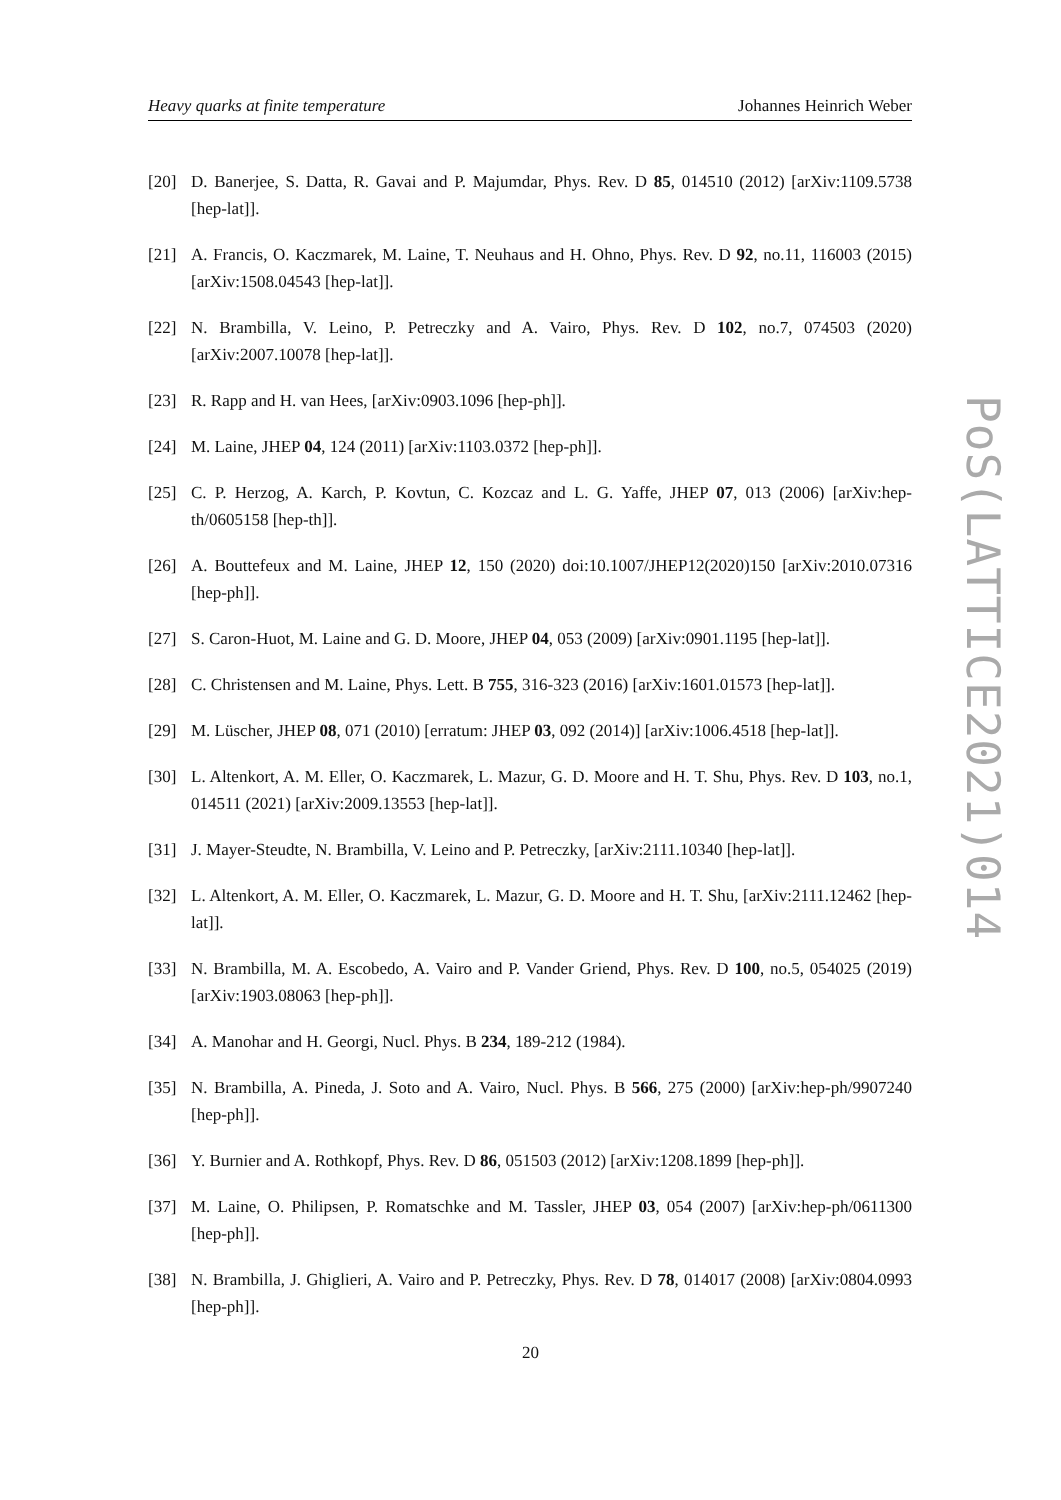Heavy quarks at finite temperature Johannes Heinrich Weber
PoS(LATTICE2021)014
[20] D. Banerjee, S. Datta, R. Gavai and P. Majumdar, Phys. Rev. D 85, 014510 (2012) [arXiv:1109.5738 [hep-lat]].
[21] A. Francis, O. Kaczmarek, M. Laine, T. Neuhaus and H. Ohno, Phys. Rev. D 92, no.11, 116003 (2015) [arXiv:1508.04543 [hep-lat]].
[22] N. Brambilla, V. Leino, P. Petreczky and A. Vairo, Phys. Rev. D 102, no.7, 074503 (2020) [arXiv:2007.10078 [hep-lat]].
[23] R. Rapp and H. van Hees, [arXiv:0903.1096 [hep-ph]].
[24] M. Laine, JHEP 04, 124 (2011) [arXiv:1103.0372 [hep-ph]].
[25] C. P. Herzog, A. Karch, P. Kovtun, C. Kozcaz and L. G. Yaffe, JHEP 07, 013 (2006) [arXiv:hep-th/0605158 [hep-th]].
[26] A. Bouttefeux and M. Laine, JHEP 12, 150 (2020) doi:10.1007/JHEP12(2020)150 [arXiv:2010.07316 [hep-ph]].
[27] S. Caron-Huot, M. Laine and G. D. Moore, JHEP 04, 053 (2009) [arXiv:0901.1195 [hep-lat]].
[28] C. Christensen and M. Laine, Phys. Lett. B 755, 316-323 (2016) [arXiv:1601.01573 [hep-lat]].
[29] M. Lüscher, JHEP 08, 071 (2010) [erratum: JHEP 03, 092 (2014)] [arXiv:1006.4518 [hep-lat]].
[30] L. Altenkort, A. M. Eller, O. Kaczmarek, L. Mazur, G. D. Moore and H. T. Shu, Phys. Rev. D 103, no.1, 014511 (2021) [arXiv:2009.13553 [hep-lat]].
[31] J. Mayer-Steudte, N. Brambilla, V. Leino and P. Petreczky, [arXiv:2111.10340 [hep-lat]].
[32] L. Altenkort, A. M. Eller, O. Kaczmarek, L. Mazur, G. D. Moore and H. T. Shu, [arXiv:2111.12462 [hep-lat]].
[33] N. Brambilla, M. A. Escobedo, A. Vairo and P. Vander Griend, Phys. Rev. D 100, no.5, 054025 (2019) [arXiv:1903.08063 [hep-ph]].
[34] A. Manohar and H. Georgi, Nucl. Phys. B 234, 189-212 (1984).
[35] N. Brambilla, A. Pineda, J. Soto and A. Vairo, Nucl. Phys. B 566, 275 (2000) [arXiv:hep-ph/9907240 [hep-ph]].
[36] Y. Burnier and A. Rothkopf, Phys. Rev. D 86, 051503 (2012) [arXiv:1208.1899 [hep-ph]].
[37] M. Laine, O. Philipsen, P. Romatschke and M. Tassler, JHEP 03, 054 (2007) [arXiv:hep-ph/0611300 [hep-ph]].
[38] N. Brambilla, J. Ghiglieri, A. Vairo and P. Petreczky, Phys. Rev. D 78, 014017 (2008) [arXiv:0804.0993 [hep-ph]].
20